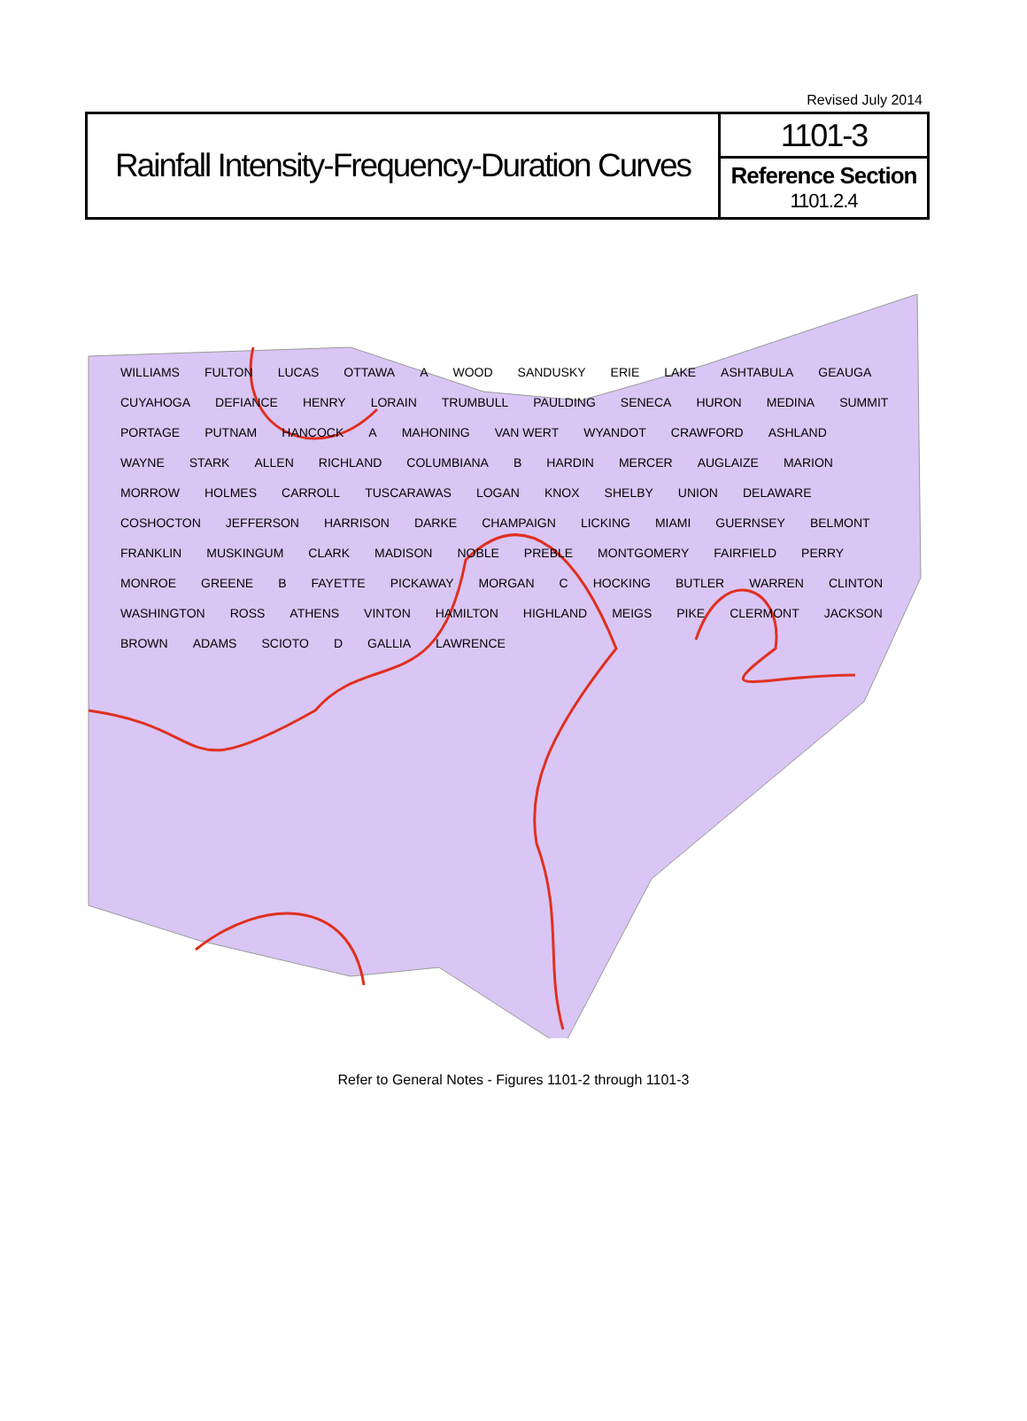Revised July 2014
Rainfall Intensity-Frequency-Duration Curves
1101-3
Reference Section
1101.2.4
WILLIAMS FULTON LUCAS OTTAWA A WOOD SANDUSKY ERIE LAKE ASHTABULA GEAUGA CUYAHOGA DEFIANCE HENRY LORAIN TRUMBULL PAULDING SENECA HURON MEDINA SUMMIT PORTAGE PUTNAM HANCOCK A MAHONING VAN WERT WYANDOT CRAWFORD ASHLAND WAYNE STARK ALLEN RICHLAND COLUMBIANA B HARDIN MERCER AUGLAIZE MARION MORROW HOLMES CARROLL TUSCARAWAS LOGAN KNOX SHELBY UNION DELAWARE COSHOCTON JEFFERSON HARRISON DARKE CHAMPAIGN LICKING MIAMI GUERNSEY BELMONT FRANKLIN MUSKINGUM CLARK MADISON NOBLE PREBLE MONTGOMERY FAIRFIELD PERRY MONROE GREENE B FAYETTE PICKAWAY MORGAN C HOCKING BUTLER WARREN CLINTON WASHINGTON ROSS ATHENS VINTON HAMILTON HIGHLAND MEIGS PIKE CLERMONT JACKSON BROWN ADAMS SCIOTO D GALLIA LAWRENCE
Refer to General Notes - Figures 1101-2 through 1101-3